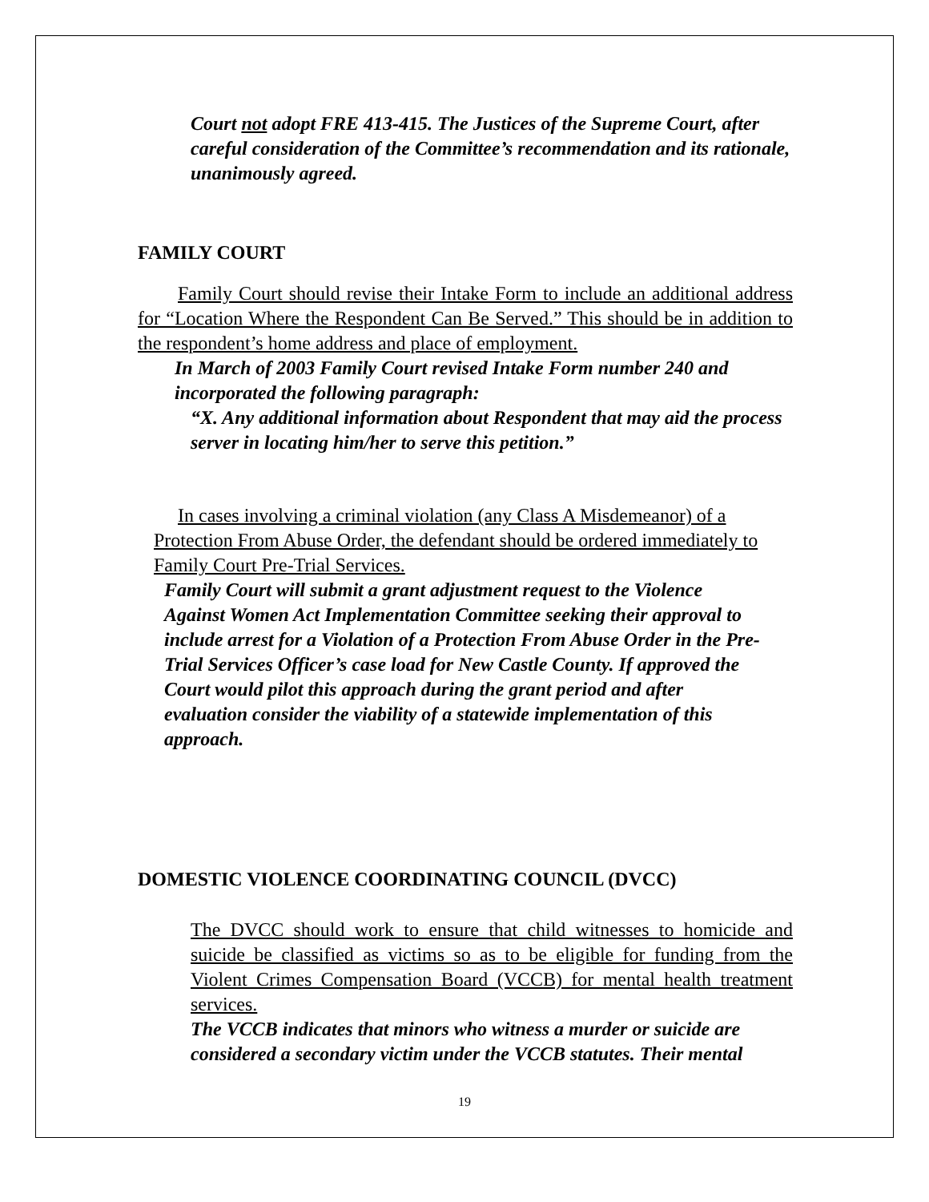Court not adopt FRE 413-415. The Justices of the Supreme Court, after careful consideration of the Committee’s recommendation and its rationale, unanimously agreed.
FAMILY COURT
Family Court should revise their Intake Form to include an additional address for “Location Where the Respondent Can Be Served.” This should be in addition to the respondent’s home address and place of employment.
In March of 2003 Family Court revised Intake Form number 240 and incorporated the following paragraph:
“X. Any additional information about Respondent that may aid the process server in locating him/her to serve this petition.”
In cases involving a criminal violation (any Class A Misdemeanor) of a Protection From Abuse Order, the defendant should be ordered immediately to Family Court Pre-Trial Services.
Family Court will submit a grant adjustment request to the Violence Against Women Act Implementation Committee seeking their approval to include arrest for a Violation of a Protection From Abuse Order in the Pre-Trial Services Officer’s case load for New Castle County. If approved the Court would pilot this approach during the grant period and after evaluation consider the viability of a statewide implementation of this approach.
DOMESTIC VIOLENCE COORDINATING COUNCIL (DVCC)
The DVCC should work to ensure that child witnesses to homicide and suicide be classified as victims so as to be eligible for funding from the Violent Crimes Compensation Board (VCCB) for mental health treatment services.
The VCCB indicates that minors who witness a murder or suicide are considered a secondary victim under the VCCB statutes. Their mental
19